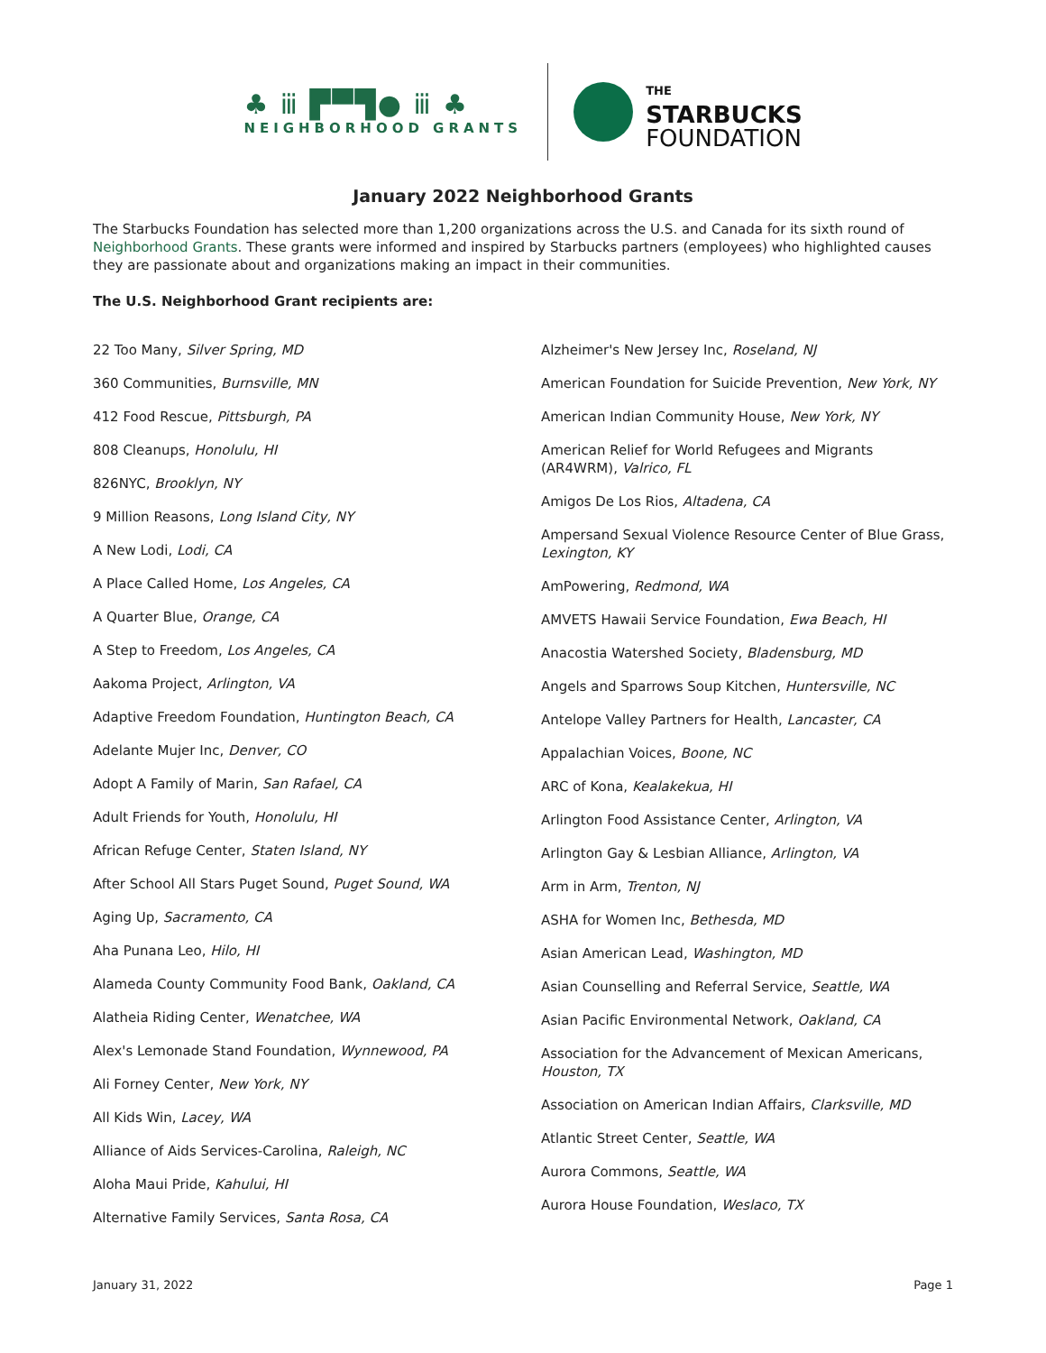♣ ⅲ ▛▀▜● ⅲ ♣
NEIGHBORHOOD GRANTS
THE
STARBUCKS
FOUNDATION
January 2022 Neighborhood Grants
The Starbucks Foundation has selected more than 1,200 organizations across the U.S. and Canada for its sixth round of Neighborhood Grants. These grants were informed and inspired by Starbucks partners (employees) who highlighted causes they are passionate about and organizations making an impact in their communities.
The U.S. Neighborhood Grant recipients are:
22 Too Many, Silver Spring, MD
360 Communities, Burnsville, MN
412 Food Rescue, Pittsburgh, PA
808 Cleanups, Honolulu, HI
826NYC, Brooklyn, NY
9 Million Reasons, Long Island City, NY
A New Lodi, Lodi, CA
A Place Called Home, Los Angeles, CA
A Quarter Blue, Orange, CA
A Step to Freedom, Los Angeles, CA
Aakoma Project, Arlington, VA
Adaptive Freedom Foundation, Huntington Beach, CA
Adelante Mujer Inc, Denver, CO
Adopt A Family of Marin, San Rafael, CA
Adult Friends for Youth, Honolulu, HI
African Refuge Center, Staten Island, NY
After School All Stars Puget Sound, Puget Sound, WA
Aging Up, Sacramento, CA
Aha Punana Leo, Hilo, HI
Alameda County Community Food Bank, Oakland, CA
Alatheia Riding Center, Wenatchee, WA
Alex's Lemonade Stand Foundation, Wynnewood, PA
Ali Forney Center, New York, NY
All Kids Win, Lacey, WA
Alliance of Aids Services-Carolina, Raleigh, NC
Aloha Maui Pride, Kahului, HI
Alternative Family Services, Santa Rosa, CA
Alzheimer's New Jersey Inc, Roseland, NJ
American Foundation for Suicide Prevention, New York, NY
American Indian Community House, New York, NY
American Relief for World Refugees and Migrants (AR4WRM), Valrico, FL
Amigos De Los Rios, Altadena, CA
Ampersand Sexual Violence Resource Center of Blue Grass, Lexington, KY
AmPowering, Redmond, WA
AMVETS Hawaii Service Foundation, Ewa Beach, HI
Anacostia Watershed Society, Bladensburg, MD
Angels and Sparrows Soup Kitchen, Huntersville, NC
Antelope Valley Partners for Health, Lancaster, CA
Appalachian Voices, Boone, NC
ARC of Kona, Kealakekua, HI
Arlington Food Assistance Center, Arlington, VA
Arlington Gay & Lesbian Alliance, Arlington, VA
Arm in Arm, Trenton, NJ
ASHA for Women Inc, Bethesda, MD
Asian American Lead, Washington, MD
Asian Counselling and Referral Service, Seattle, WA
Asian Pacific Environmental Network, Oakland, CA
Association for the Advancement of Mexican Americans, Houston, TX
Association on American Indian Affairs, Clarksville, MD
Atlantic Street Center, Seattle, WA
Aurora Commons, Seattle, WA
Aurora House Foundation, Weslaco, TX
January 31, 2022 Page 1